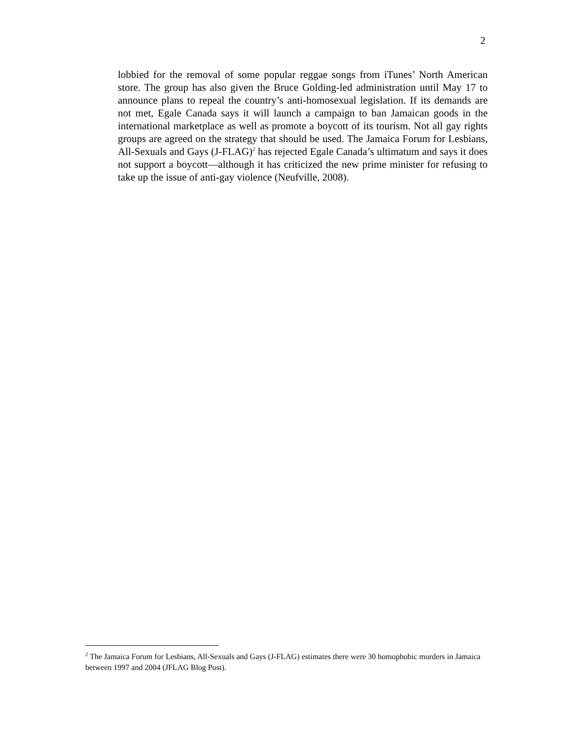2
lobbied for the removal of some popular reggae songs from iTunes’ North American store. The group has also given the Bruce Golding-led administration until May 17 to announce plans to repeal the country’s anti-homosexual legislation. If its demands are not met, Egale Canada says it will launch a campaign to ban Jamaican goods in the international marketplace as well as promote a boycott of its tourism. Not all gay rights groups are agreed on the strategy that should be used. The Jamaica Forum for Lesbians, All-Sexuals and Gays (J-FLAG)<sup>2</sup> has rejected Egale Canada’s ultimatum and says it does not support a boycott—although it has criticized the new prime minister for refusing to take up the issue of anti-gay violence (Neufville, 2008).
<sup>2</sup> The Jamaica Forum for Lesbians, All-Sexuals and Gays (J-FLAG) estimates there were 30 homophobic murders in Jamaica between 1997 and 2004 (JFLAG Blog Post).